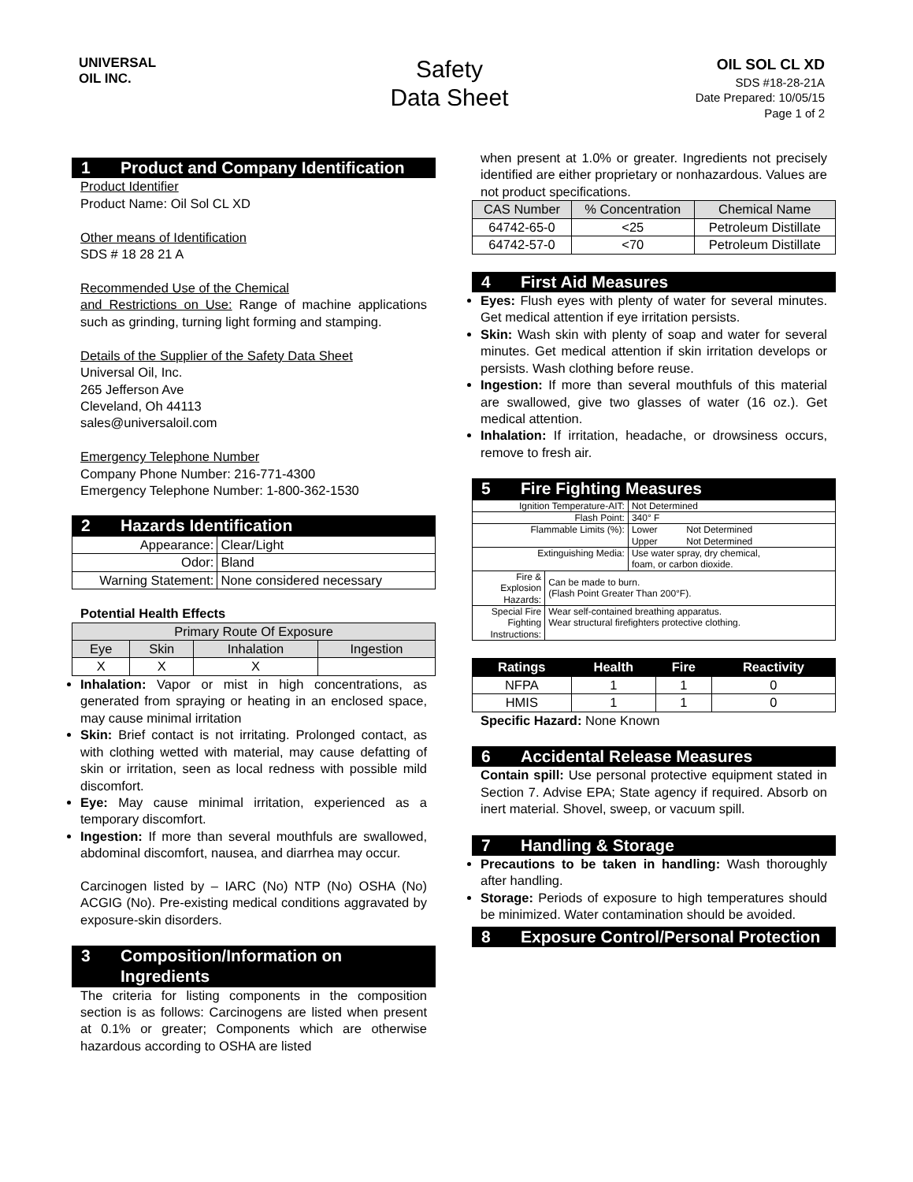UNIVERSAL
OIL INC.
Safety
Data Sheet
OIL SOL CL XD
SDS #18-28-21A
Date Prepared: 10/05/15
Page 1 of 2
1 Product and Company Identification
Product Identifier
Product Name: Oil Sol CL XD
Other means of Identification
SDS # 18 28 21 A
Recommended Use of the Chemical
and Restrictions on Use: Range of machine applications such as grinding, turning light forming and stamping.
Details of the Supplier of the Safety Data Sheet
Universal Oil, Inc.
265 Jefferson Ave
Cleveland, Oh 44113
sales@universaloil.com
Emergency Telephone Number
Company Phone Number: 216-771-4300
Emergency Telephone Number: 1-800-362-1530
2 Hazards Identification
| Appearance: | Clear/Light |
| Odor: | Bland |
| Warning Statement: | None considered necessary |
Potential Health Effects
| Primary Route Of Exposure | | | |
| --- | --- | --- | --- |
| Eye | Skin | Inhalation | Ingestion |
| X | X | X | |
Inhalation: Vapor or mist in high concentrations, as generated from spraying or heating in an enclosed space, may cause minimal irritation
Skin: Brief contact is not irritating. Prolonged contact, as with clothing wetted with material, may cause defatting of skin or irritation, seen as local redness with possible mild discomfort.
Eye: May cause minimal irritation, experienced as a temporary discomfort.
Ingestion: If more than several mouthfuls are swallowed, abdominal discomfort, nausea, and diarrhea may occur.
Carcinogen listed by – IARC (No) NTP (No) OSHA (No) ACGIG (No). Pre-existing medical conditions aggravated by exposure-skin disorders.
3 Composition/Information on Ingredients
The criteria for listing components in the composition section is as follows: Carcinogens are listed when present at 0.1% or greater; Components which are otherwise hazardous according to OSHA are listed
when present at 1.0% or greater. Ingredients not precisely identified are either proprietary or nonhazardous. Values are not product specifications.
| CAS Number | % Concentration | Chemical Name |
| --- | --- | --- |
| 64742-65-0 | <25 | Petroleum Distillate |
| 64742-57-0 | <70 | Petroleum Distillate |
4 First Aid Measures
Eyes: Flush eyes with plenty of water for several minutes. Get medical attention if eye irritation persists.
Skin: Wash skin with plenty of soap and water for several minutes. Get medical attention if skin irritation develops or persists. Wash clothing before reuse.
Ingestion: If more than several mouthfuls of this material are swallowed, give two glasses of water (16 oz.). Get medical attention.
Inhalation: If irritation, headache, or drowsiness occurs, remove to fresh air.
5 Fire Fighting Measures
| Ignition Temperature-AIT: | | Not Determined |
| Flash Point: | | 340° F |
| Flammable Limits (%): | | Lower Not Determined Upper Not Determined |
| Extinguishing Media: | | Use water spray, dry chemical, foam, or carbon dioxide. |
| Fire & Explosion Hazards: | Can be made to burn. (Flash Point Greater Than 200°F). | |
| Special Fire Fighting Instructions: | Wear self-contained breathing apparatus. Wear structural firefighters protective clothing. | |
| Ratings | Health | Fire | Reactivity |
| --- | --- | --- | --- |
| NFPA | 1 | 1 | 0 |
| HMIS | 1 | 1 | 0 |
Specific Hazard: None Known
6 Accidental Release Measures
Contain spill: Use personal protective equipment stated in Section 7. Advise EPA; State agency if required. Absorb on inert material. Shovel, sweep, or vacuum spill.
7 Handling & Storage
Precautions to be taken in handling: Wash thoroughly after handling.
Storage: Periods of exposure to high temperatures should be minimized. Water contamination should be avoided.
8 Exposure Control/Personal Protection